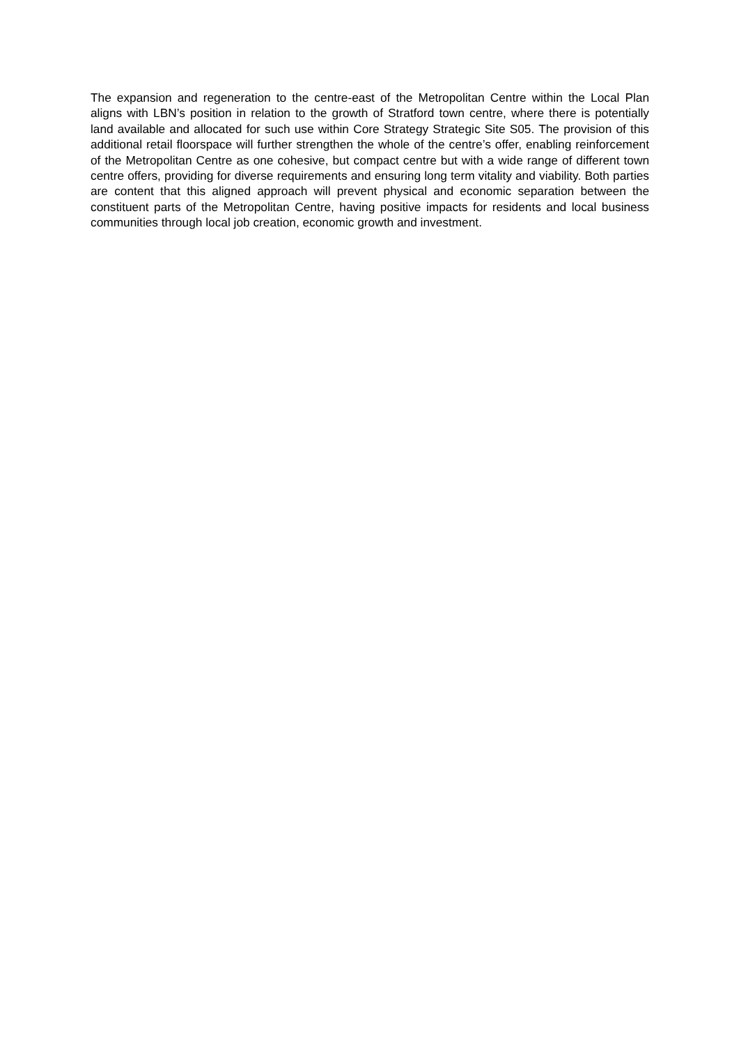The expansion and regeneration to the centre-east of the Metropolitan Centre within the Local Plan aligns with LBN’s position in relation to the growth of Stratford town centre, where there is potentially land available and allocated for such use within Core Strategy Strategic Site S05. The provision of this additional retail floorspace will further strengthen the whole of the centre’s offer, enabling reinforcement of the Metropolitan Centre as one cohesive, but compact centre but with a wide range of different town centre offers, providing for diverse requirements and ensuring long term vitality and viability. Both parties are content that this aligned approach will prevent physical and economic separation between the constituent parts of the Metropolitan Centre, having positive impacts for residents and local business communities through local job creation, economic growth and investment.